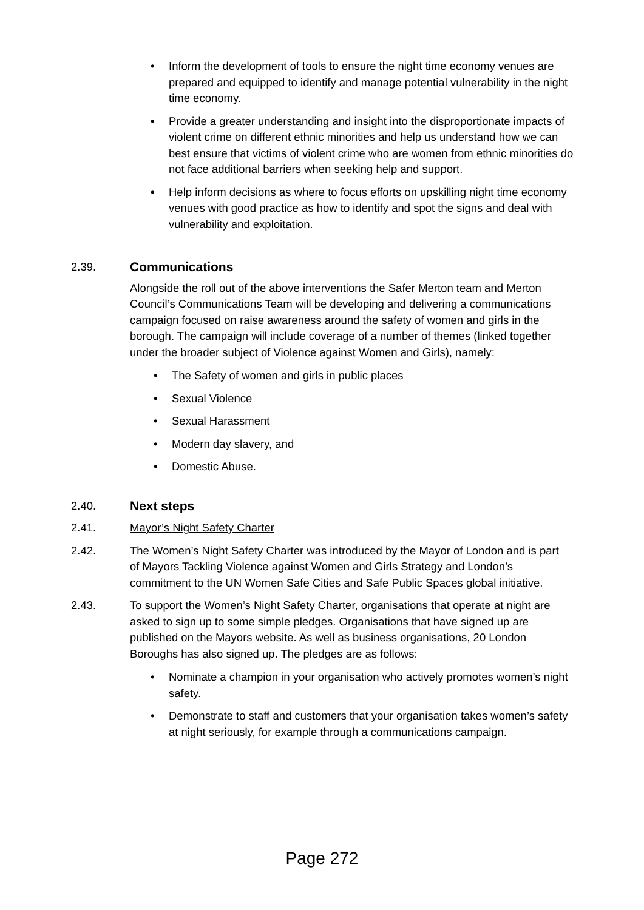• Inform the development of tools to ensure the night time economy venues are prepared and equipped to identify and manage potential vulnerability in the night time economy.
• Provide a greater understanding and insight into the disproportionate impacts of violent crime on different ethnic minorities and help us understand how we can best ensure that victims of violent crime who are women from ethnic minorities do not face additional barriers when seeking help and support.
• Help inform decisions as where to focus efforts on upskilling night time economy venues with good practice as how to identify and spot the signs and deal with vulnerability and exploitation.
2.39. Communications
Alongside the roll out of the above interventions the Safer Merton team and Merton Council’s Communications Team will be developing and delivering a communications campaign focused on raise awareness around the safety of women and girls in the borough. The campaign will include coverage of a number of themes (linked together under the broader subject of Violence against Women and Girls), namely:
• The Safety of women and girls in public places
• Sexual Violence
• Sexual Harassment
• Modern day slavery, and
• Domestic Abuse.
2.40. Next steps
2.41. Mayor’s Night Safety Charter
2.42. The Women’s Night Safety Charter was introduced by the Mayor of London and is part of Mayors Tackling Violence against Women and Girls Strategy and London’s commitment to the UN Women Safe Cities and Safe Public Spaces global initiative.
2.43. To support the Women’s Night Safety Charter, organisations that operate at night are asked to sign up to some simple pledges. Organisations that have signed up are published on the Mayors website. As well as business organisations, 20 London Boroughs has also signed up. The pledges are as follows:
• Nominate a champion in your organisation who actively promotes women’s night safety.
• Demonstrate to staff and customers that your organisation takes women’s safety at night seriously, for example through a communications campaign.
Page 272